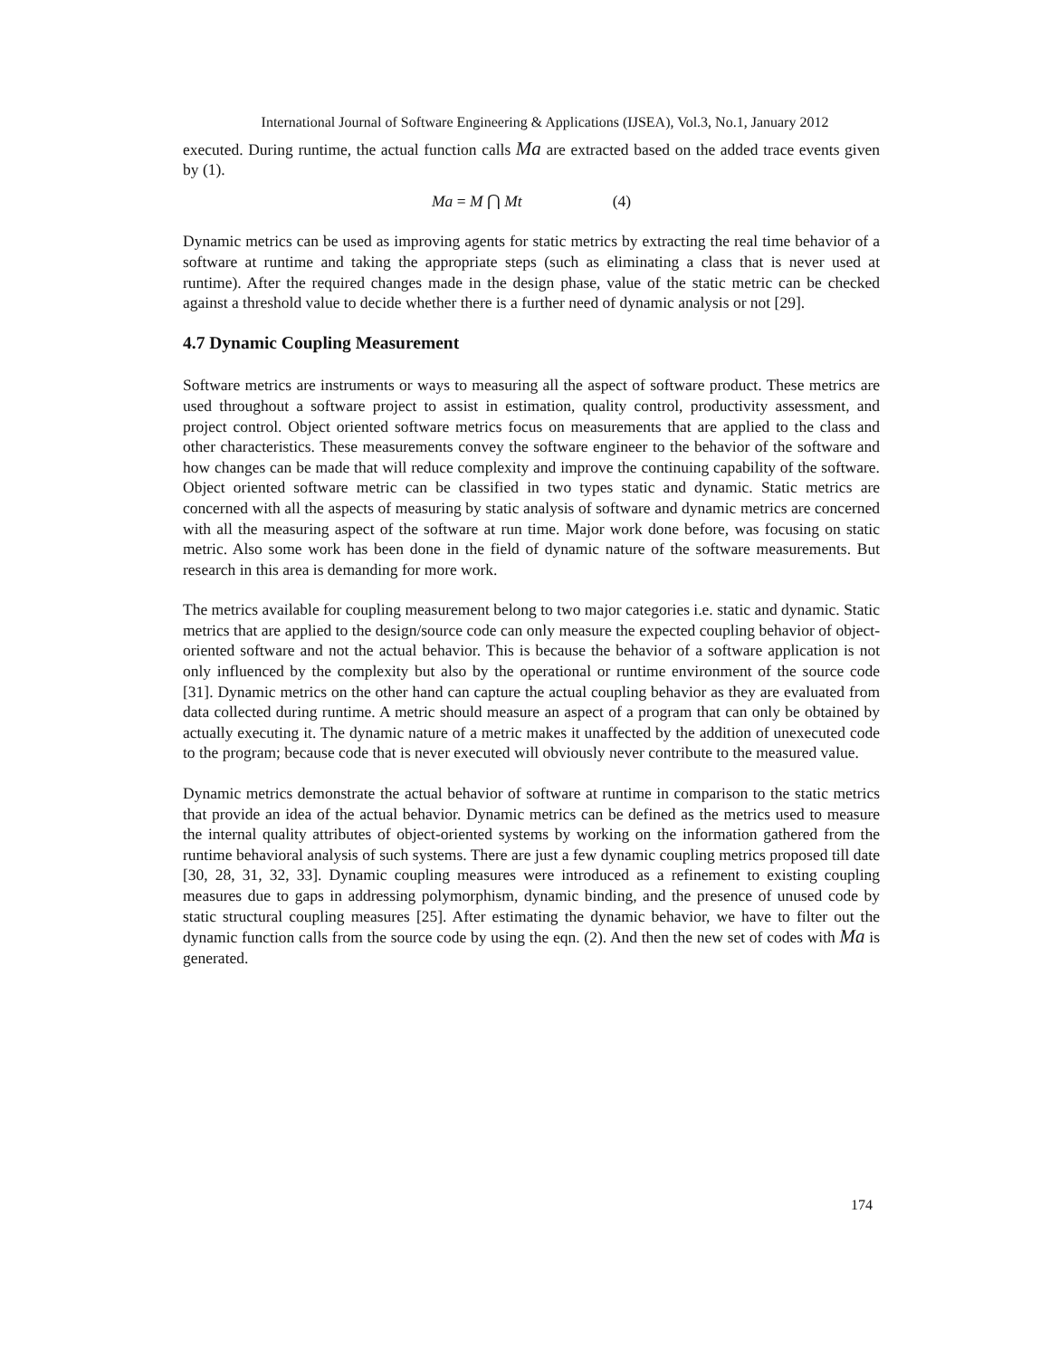International Journal of Software Engineering & Applications (IJSEA), Vol.3, No.1, January 2012
executed. During runtime, the actual function calls Ma are extracted based on the added trace events given by (1).
Ma = M ⋂ Mt (4)
Dynamic metrics can be used as improving agents for static metrics by extracting the real time behavior of a software at runtime and taking the appropriate steps (such as eliminating a class that is never used at runtime). After the required changes made in the design phase, value of the static metric can be checked against a threshold value to decide whether there is a further need of dynamic analysis or not [29].
4.7 Dynamic Coupling Measurement
Software metrics are instruments or ways to measuring all the aspect of software product. These metrics are used throughout a software project to assist in estimation, quality control, productivity assessment, and project control. Object oriented software metrics focus on measurements that are applied to the class and other characteristics. These measurements convey the software engineer to the behavior of the software and how changes can be made that will reduce complexity and improve the continuing capability of the software. Object oriented software metric can be classified in two types static and dynamic. Static metrics are concerned with all the aspects of measuring by static analysis of software and dynamic metrics are concerned with all the measuring aspect of the software at run time. Major work done before, was focusing on static metric. Also some work has been done in the field of dynamic nature of the software measurements. But research in this area is demanding for more work.
The metrics available for coupling measurement belong to two major categories i.e. static and dynamic. Static metrics that are applied to the design/source code can only measure the expected coupling behavior of object-oriented software and not the actual behavior. This is because the behavior of a software application is not only influenced by the complexity but also by the operational or runtime environment of the source code [31]. Dynamic metrics on the other hand can capture the actual coupling behavior as they are evaluated from data collected during runtime. A metric should measure an aspect of a program that can only be obtained by actually executing it. The dynamic nature of a metric makes it unaffected by the addition of unexecuted code to the program; because code that is never executed will obviously never contribute to the measured value.
Dynamic metrics demonstrate the actual behavior of software at runtime in comparison to the static metrics that provide an idea of the actual behavior. Dynamic metrics can be defined as the metrics used to measure the internal quality attributes of object-oriented systems by working on the information gathered from the runtime behavioral analysis of such systems. There are just a few dynamic coupling metrics proposed till date [30, 28, 31, 32, 33]. Dynamic coupling measures were introduced as a refinement to existing coupling measures due to gaps in addressing polymorphism, dynamic binding, and the presence of unused code by static structural coupling measures [25]. After estimating the dynamic behavior, we have to filter out the dynamic function calls from the source code by using the eqn. (2). And then the new set of codes with Ma is generated.
174